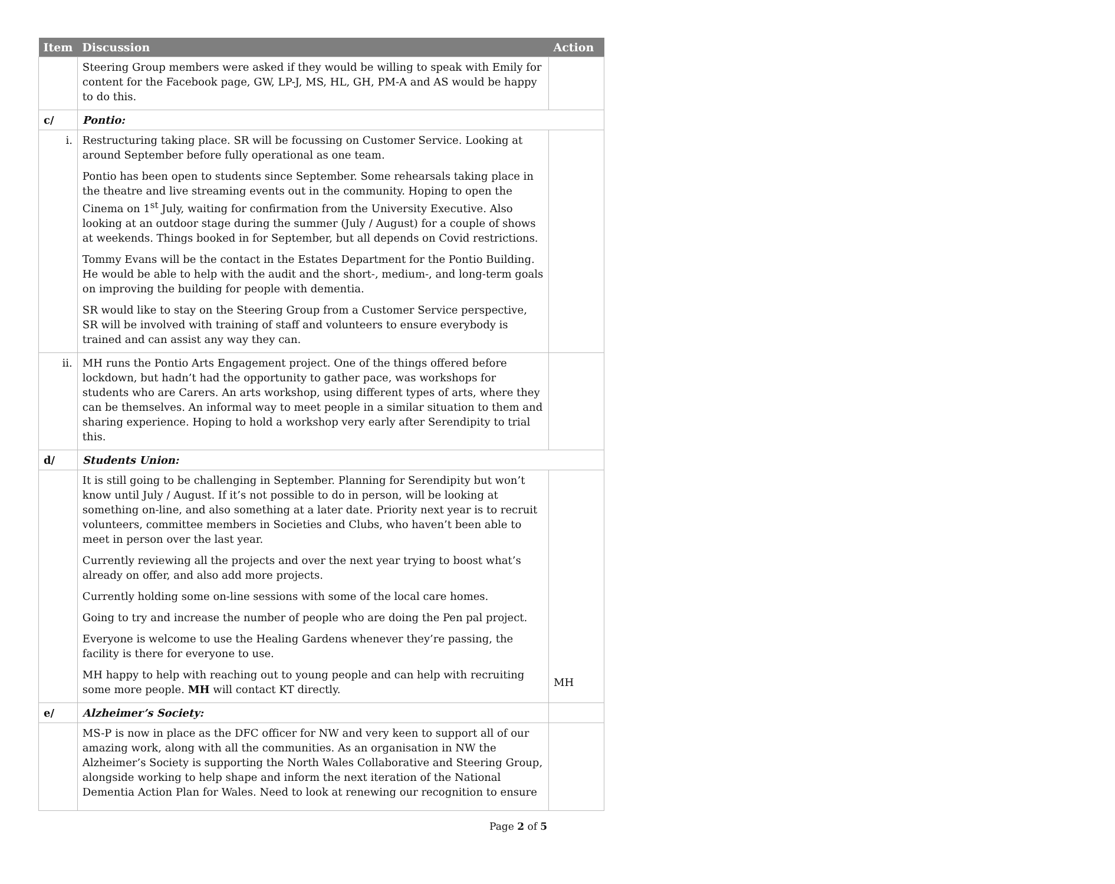| Item | Discussion | Action |
| --- | --- | --- |
| | Steering Group members were asked if they would be willing to speak with Emily for content for the Facebook page, GW, LP-J, MS, HL, GH, PM-A and AS would be happy to do this. | |
| c/ | Pontio: | |
| i. | Restructuring taking place. SR will be focussing on Customer Service. Looking at around September before fully operational as one team. Pontio has been open to students since September. Some rehearsals taking place in the theatre and live streaming events out in the community. Hoping to open the Cinema on 1<sup>st</sup> July, waiting for confirmation from the University Executive. Also looking at an outdoor stage during the summer (July / August) for a couple of shows at weekends. Things booked in for September, but all depends on Covid restrictions. Tommy Evans will be the contact in the Estates Department for the Pontio Building. He would be able to help with the audit and the short-, medium-, and long-term goals on improving the building for people with dementia. SR would like to stay on the Steering Group from a Customer Service perspective, SR will be involved with training of staff and volunteers to ensure everybody is trained and can assist any way they can. | |
| ii. | MH runs the Pontio Arts Engagement project. One of the things offered before lockdown, but hadn’t had the opportunity to gather pace, was workshops for students who are Carers. An arts workshop, using different types of arts, where they can be themselves. An informal way to meet people in a similar situation to them and sharing experience. Hoping to hold a workshop very early after Serendipity to trial this. | |
| d/ | Students Union: | |
| | It is still going to be challenging in September. Planning for Serendipity but won’t know until July / August. If it’s not possible to do in person, will be looking at something on-line, and also something at a later date. Priority next year is to recruit volunteers, committee members in Societies and Clubs, who haven’t been able to meet in person over the last year. Currently reviewing all the projects and over the next year trying to boost what’s already on offer, and also add more projects. Currently holding some on-line sessions with some of the local care homes. Going to try and increase the number of people who are doing the Pen pal project. Everyone is welcome to use the Healing Gardens whenever they’re passing, the facility is there for everyone to use. MH happy to help with reaching out to young people and can help with recruiting some more people. MH will contact KT directly. | MH |
| e/ | Alzheimer’s Society: | |
| | MS-P is now in place as the DFC officer for NW and very keen to support all of our amazing work, along with all the communities. As an organisation in NW the Alzheimer’s Society is supporting the North Wales Collaborative and Steering Group, alongside working to help shape and inform the next iteration of the National Dementia Action Plan for Wales. Need to look at renewing our recognition to ensure | |
Page 2 of 5